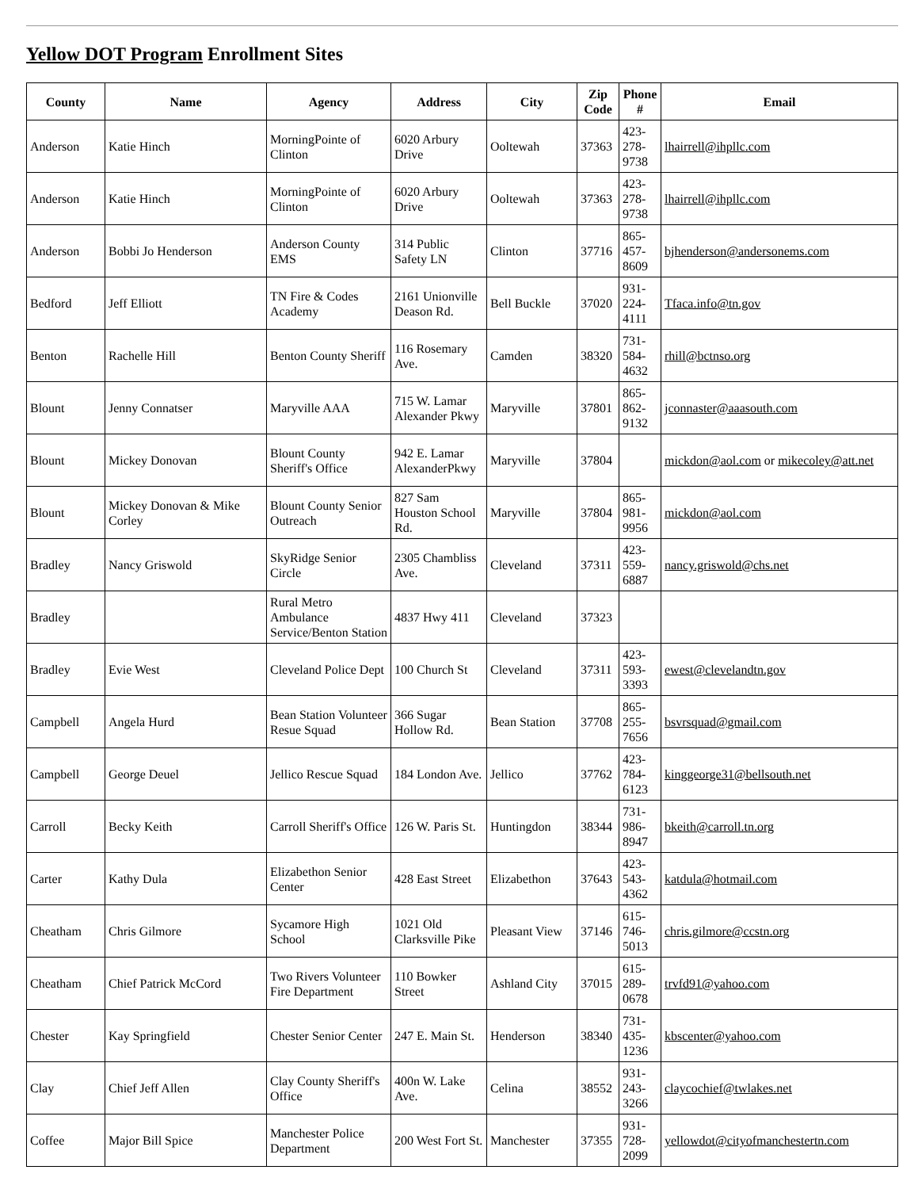Yellow DOT Program Enrollment Sites
| County | Name | Agency | Address | City | Zip Code | Phone # | Email |
| --- | --- | --- | --- | --- | --- | --- | --- |
| Anderson | Katie Hinch | MorningPointe of Clinton | 6020 Arbury Drive | Ooltewah | 37363 | 423-278-9738 | lhairrell@ihpllc.com |
| Anderson | Katie Hinch | MorningPointe of Clinton | 6020 Arbury Drive | Ooltewah | 37363 | 423-278-9738 | lhairrell@ihpllc.com |
| Anderson | Bobbi Jo Henderson | Anderson County EMS | 314 Public Safety LN | Clinton | 37716 | 865-457-8609 | bjhenderson@andersonems.com |
| Bedford | Jeff Elliott | TN Fire & Codes Academy | 2161 Unionville Deason Rd. | Bell Buckle | 37020 | 931-224-4111 | Tfaca.info@tn.gov |
| Benton | Rachelle Hill | Benton County Sheriff | 116 Rosemary Ave. | Camden | 38320 | 731-584-4632 | rhill@bctnso.org |
| Blount | Jenny Connatser | Maryville AAA | 715 W. Lamar Alexander Pkwy | Maryville | 37801 | 865-862-9132 | jconnaster@aaasouth.com |
| Blount | Mickey Donovan | Blount County Sheriff's Office | 942 E. Lamar AlexanderPkwy | Maryville | 37804 | | mickdon@aol.com or mikecoley@att.net |
| Blount | Mickey Donovan & Mike Corley | Blount County Senior Outreach | 827 Sam Houston School Rd. | Maryville | 37804 | 865-981-9956 | mickdon@aol.com |
| Bradley | Nancy Griswold | SkyRidge Senior Circle | 2305 Chambliss Ave. | Cleveland | 37311 | 423-559-6887 | nancy.griswold@chs.net |
| Bradley | | Rural Metro Ambulance Service/Benton Station | 4837 Hwy 411 | Cleveland | 37323 | | |
| Bradley | Evie West | Cleveland Police Dept | 100 Church St | Cleveland | 37311 | 423-593-3393 | ewest@clevelandtn.gov |
| Campbell | Angela Hurd | Bean Station Volunteer Resue Squad | 366 Sugar Hollow Rd. | Bean Station | 37708 | 865-255-7656 | bsvrsquad@gmail.com |
| Campbell | George Deuel | Jellico Rescue Squad | 184 London Ave. | Jellico | 37762 | 423-784-6123 | kinggeorge31@bellsouth.net |
| Carroll | Becky Keith | Carroll Sheriff's Office | 126 W. Paris St. | Huntingdon | 38344 | 731-986-8947 | bkeith@carroll.tn.org |
| Carter | Kathy Dula | Elizabethon Senior Center | 428 East Street | Elizabethon | 37643 | 423-543-4362 | katdula@hotmail.com |
| Cheatham | Chris Gilmore | Sycamore High School | 1021 Old Clarksville Pike | Pleasant View | 37146 | 615-746-5013 | chris.gilmore@ccstn.org |
| Cheatham | Chief Patrick McCord | Two Rivers Volunteer Fire Department | 110 Bowker Street | Ashland City | 37015 | 615-289-0678 | trvfd91@yahoo.com |
| Chester | Kay Springfield | Chester Senior Center | 247 E. Main St. | Henderson | 38340 | 731-435-1236 | kbscenter@yahoo.com |
| Clay | Chief Jeff Allen | Clay County Sheriff's Office | 400n W. Lake Ave. | Celina | 38552 | 931-243-3266 | claycochief@twlakes.net |
| Coffee | Major Bill Spice | Manchester Police Department | 200 West Fort St. | Manchester | 37355 | 931-728-2099 | yellowdot@cityofmanchestertn.com |